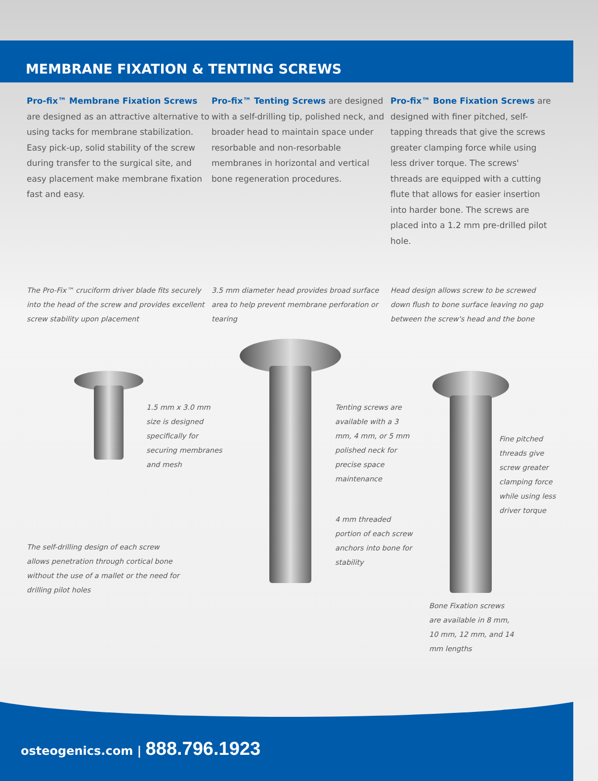MEMBRANE FIXATION & TENTING SCREWS
Pro-fix™ Membrane Fixation Screws are designed as an attractive alternative to using tacks for membrane stabilization. Easy pick-up, solid stability of the screw during transfer to the surgical site, and easy placement make membrane fixation fast and easy.
Pro-fix™ Tenting Screws are designed with a self-drilling tip, polished neck, and broader head to maintain space under resorbable and non-resorbable membranes in horizontal and vertical bone regeneration procedures.
Pro-fix™ Bone Fixation Screws are designed with finer pitched, self-tapping threads that give the screws greater clamping force while using less driver torque. The screws' threads are equipped with a cutting flute that allows for easier insertion into harder bone. The screws are placed into a 1.2 mm pre-drilled pilot hole.
The Pro-Fix™ cruciform driver blade fits securely into the head of the screw and provides excellent screw stability upon placement
3.5 mm diameter head provides broad surface area to help prevent membrane perforation or tearing
Head design allows screw to be screwed down flush to bone surface leaving no gap between the screw's head and the bone
1.5 mm x 3.0 mm size is designed specifically for securing membranes and mesh
Tenting screws are available with a 3 mm, 4 mm, or 5 mm polished neck for precise space maintenance
Fine pitched threads give screw greater clamping force while using less driver torque
4 mm threaded portion of each screw anchors into bone for stability
The self-drilling design of each screw allows penetration through cortical bone without the use of a mallet or the need for drilling pilot holes
Bone Fixation screws are available in 8 mm, 10 mm, 12 mm, and 14 mm lengths
osteogenics.com | 888.796.1923